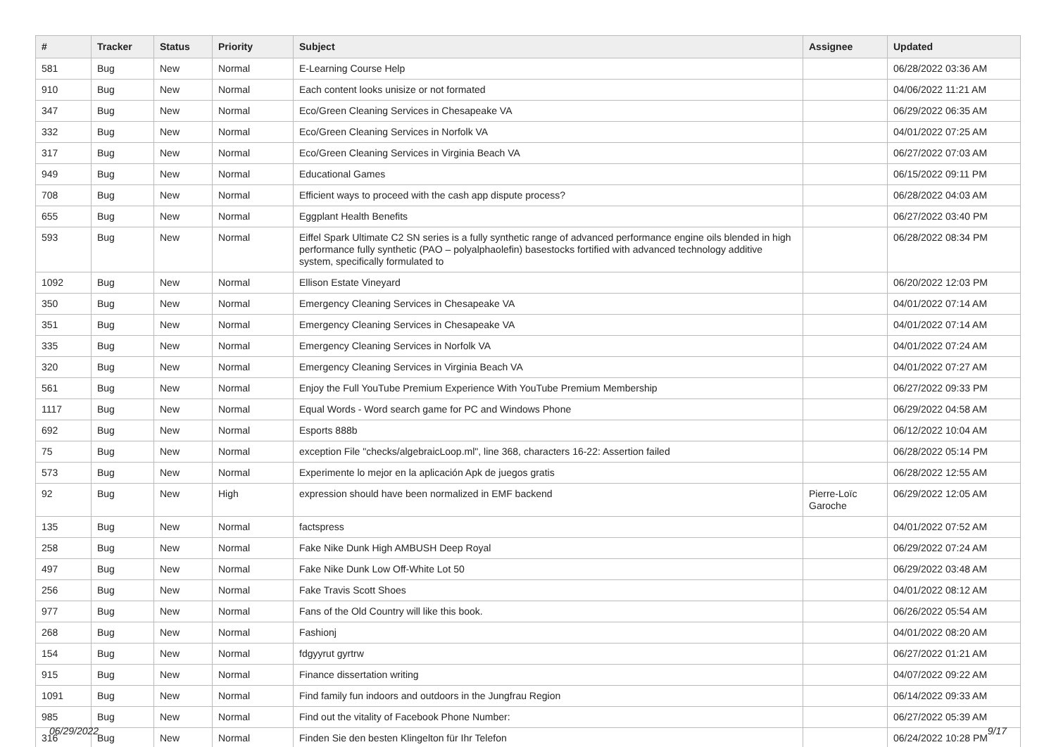| # | Tracker | Status | Priority | Subject | Assignee | Updated |
| --- | --- | --- | --- | --- | --- | --- |
| 581 | Bug | New | Normal | E-Learning Course Help | | 06/28/2022 03:36 AM |
| 910 | Bug | New | Normal | Each content looks unisize or not formated | | 04/06/2022 11:21 AM |
| 347 | Bug | New | Normal | Eco/Green Cleaning Services in Chesapeake VA | | 06/29/2022 06:35 AM |
| 332 | Bug | New | Normal | Eco/Green Cleaning Services in Norfolk VA | | 04/01/2022 07:25 AM |
| 317 | Bug | New | Normal | Eco/Green Cleaning Services in Virginia Beach VA | | 06/27/2022 07:03 AM |
| 949 | Bug | New | Normal | Educational Games | | 06/15/2022 09:11 PM |
| 708 | Bug | New | Normal | Efficient ways to proceed with the cash app dispute process? | | 06/28/2022 04:03 AM |
| 655 | Bug | New | Normal | Eggplant Health Benefits | | 06/27/2022 03:40 PM |
| 593 | Bug | New | Normal | Eiffel Spark Ultimate C2 SN series is a fully synthetic range of advanced performance engine oils blended in high performance fully synthetic (PAO – polyalphaolefin) basestocks fortified with advanced technology additive system, specifically formulated to | | 06/28/2022 08:34 PM |
| 1092 | Bug | New | Normal | Ellison Estate Vineyard | | 06/20/2022 12:03 PM |
| 350 | Bug | New | Normal | Emergency Cleaning Services in Chesapeake VA | | 04/01/2022 07:14 AM |
| 351 | Bug | New | Normal | Emergency Cleaning Services in Chesapeake VA | | 04/01/2022 07:14 AM |
| 335 | Bug | New | Normal | Emergency Cleaning Services in Norfolk VA | | 04/01/2022 07:24 AM |
| 320 | Bug | New | Normal | Emergency Cleaning Services in Virginia Beach VA | | 04/01/2022 07:27 AM |
| 561 | Bug | New | Normal | Enjoy the Full YouTube Premium Experience With YouTube Premium Membership | | 06/27/2022 09:33 PM |
| 1117 | Bug | New | Normal | Equal Words - Word search game for PC and Windows Phone | | 06/29/2022 04:58 AM |
| 692 | Bug | New | Normal | Esports 888b | | 06/12/2022 10:04 AM |
| 75 | Bug | New | Normal | exception File "checks/algebraicLoop.ml", line 368, characters 16-22: Assertion failed | | 06/28/2022 05:14 PM |
| 573 | Bug | New | Normal | Experimente lo mejor en la aplicación Apk de juegos gratis | | 06/28/2022 12:55 AM |
| 92 | Bug | New | High | expression should have been normalized in EMF backend | Pierre-Loïc Garoche | 06/29/2022 12:05 AM |
| 135 | Bug | New | Normal | factspress | | 04/01/2022 07:52 AM |
| 258 | Bug | New | Normal | Fake Nike Dunk High AMBUSH Deep Royal | | 06/29/2022 07:24 AM |
| 497 | Bug | New | Normal | Fake Nike Dunk Low Off-White Lot 50 | | 06/29/2022 03:48 AM |
| 256 | Bug | New | Normal | Fake Travis Scott Shoes | | 04/01/2022 08:12 AM |
| 977 | Bug | New | Normal | Fans of the Old Country will like this book. | | 06/26/2022 05:54 AM |
| 268 | Bug | New | Normal | Fashionj | | 04/01/2022 08:20 AM |
| 154 | Bug | New | Normal | fdgyyrut gyrtrw | | 06/27/2022 01:21 AM |
| 915 | Bug | New | Normal | Finance dissertation writing | | 04/07/2022 09:22 AM |
| 1091 | Bug | New | Normal | Find family fun indoors and outdoors in the Jungfrau Region | | 06/14/2022 09:33 AM |
| 985 | Bug | New | Normal | Find out the vitality of Facebook Phone Number: | | 06/27/2022 05:39 AM |
| 316 | Bug | New | Normal | Finden Sie den besten Klingelton für Ihr Telefon | | 06/24/2022 10:28 PM |
06/29/2022 9/17